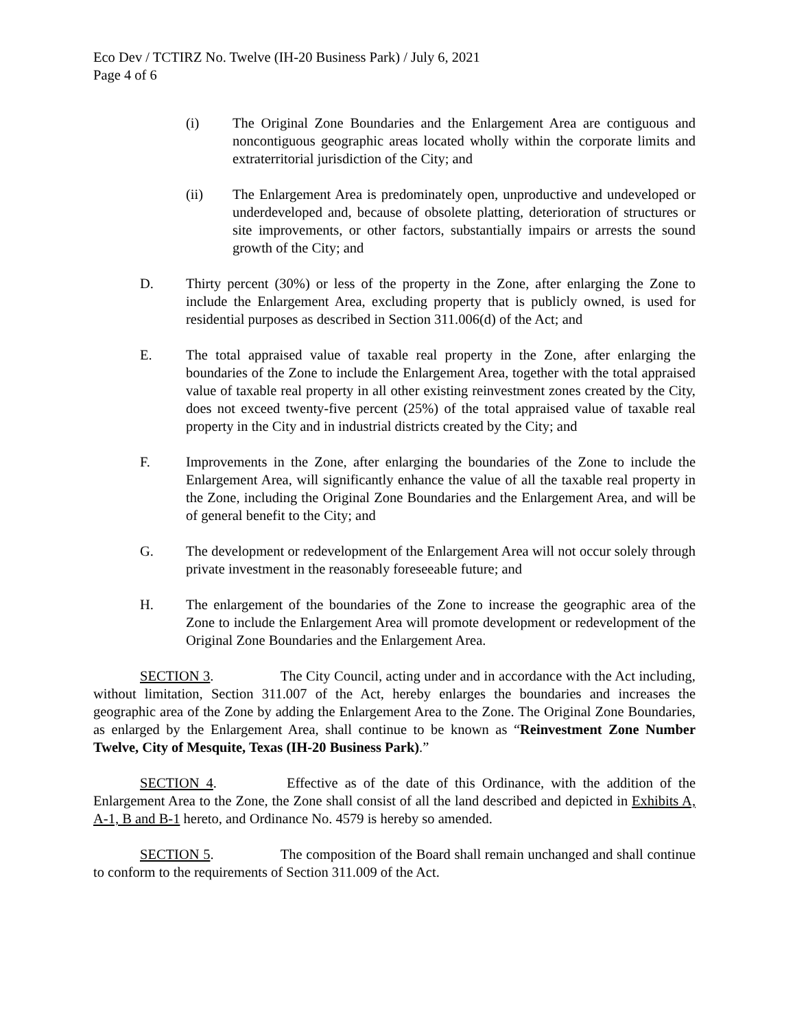Eco Dev / TCTIRZ No. Twelve (IH-20 Business Park) / July 6, 2021
Page 4 of 6
(i) The Original Zone Boundaries and the Enlargement Area are contiguous and noncontiguous geographic areas located wholly within the corporate limits and extraterritorial jurisdiction of the City; and
(ii) The Enlargement Area is predominately open, unproductive and undeveloped or underdeveloped and, because of obsolete platting, deterioration of structures or site improvements, or other factors, substantially impairs or arrests the sound growth of the City; and
D. Thirty percent (30%) or less of the property in the Zone, after enlarging the Zone to include the Enlargement Area, excluding property that is publicly owned, is used for residential purposes as described in Section 311.006(d) of the Act; and
E. The total appraised value of taxable real property in the Zone, after enlarging the boundaries of the Zone to include the Enlargement Area, together with the total appraised value of taxable real property in all other existing reinvestment zones created by the City, does not exceed twenty-five percent (25%) of the total appraised value of taxable real property in the City and in industrial districts created by the City; and
F. Improvements in the Zone, after enlarging the boundaries of the Zone to include the Enlargement Area, will significantly enhance the value of all the taxable real property in the Zone, including the Original Zone Boundaries and the Enlargement Area, and will be of general benefit to the City; and
G. The development or redevelopment of the Enlargement Area will not occur solely through private investment in the reasonably foreseeable future; and
H. The enlargement of the boundaries of the Zone to increase the geographic area of the Zone to include the Enlargement Area will promote development or redevelopment of the Original Zone Boundaries and the Enlargement Area.
SECTION 3. The City Council, acting under and in accordance with the Act including, without limitation, Section 311.007 of the Act, hereby enlarges the boundaries and increases the geographic area of the Zone by adding the Enlargement Area to the Zone. The Original Zone Boundaries, as enlarged by the Enlargement Area, shall continue to be known as “Reinvestment Zone Number Twelve, City of Mesquite, Texas (IH-20 Business Park).”
SECTION 4. Effective as of the date of this Ordinance, with the addition of the Enlargement Area to the Zone, the Zone shall consist of all the land described and depicted in Exhibits A, A-1, B and B-1 hereto, and Ordinance No. 4579 is hereby so amended.
SECTION 5. The composition of the Board shall remain unchanged and shall continue to conform to the requirements of Section 311.009 of the Act.